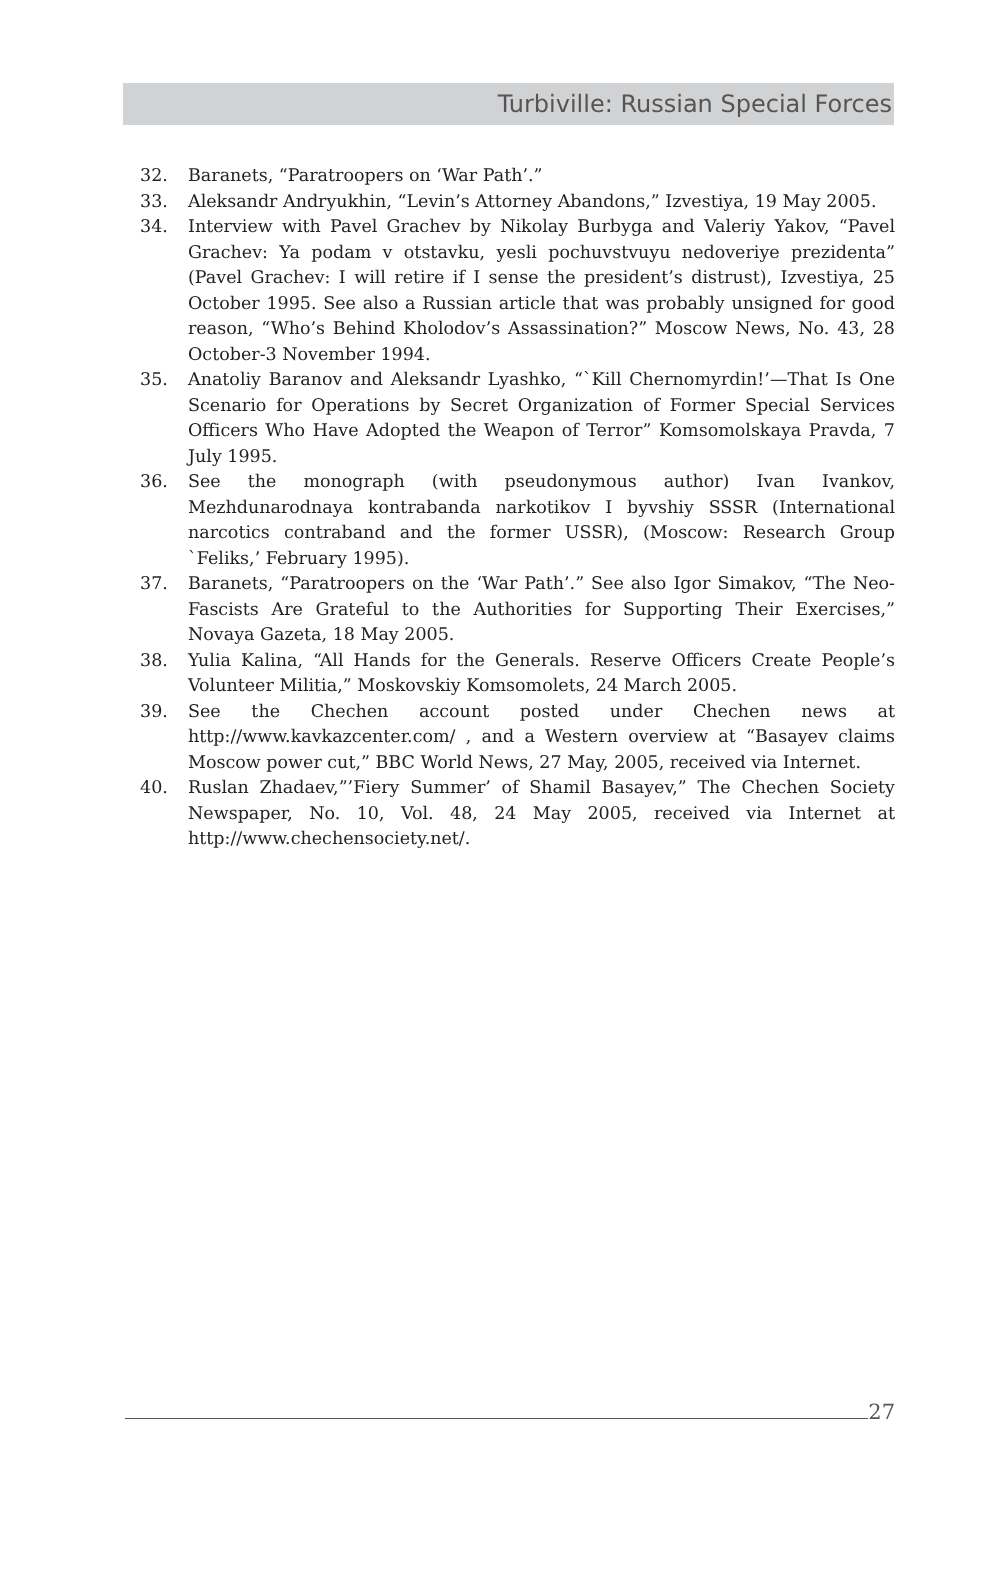Turbiville: Russian Special Forces
32. Baranets, “Paratroopers on ‘War Path’.”
33. Aleksandr Andryukhin, “Levin’s Attorney Abandons,” Izvestiya, 19 May 2005.
34. Interview with Pavel Grachev by Nikolay Burbyga and Valeriy Yakov, “Pavel Grachev: Ya podam v otstavku, yesli pochuvstvuyu nedoveriye prezidenta” (Pavel Grachev: I will retire if I sense the president’s distrust), Izvestiya, 25 October 1995. See also a Russian article that was probably unsigned for good reason, “Who’s Behind Kholodov’s Assassination?” Moscow News, No. 43, 28 October-3 November 1994.
35. Anatoliy Baranov and Aleksandr Lyashko, “`Kill Chernomyrdin!’—That Is One Scenario for Operations by Secret Organization of Former Special Services Officers Who Have Adopted the Weapon of Terror” Komsomolskaya Pravda, 7 July 1995.
36. See the monograph (with pseudonymous author) Ivan Ivankov, Mezhdunarodnaya kontrabanda narkotikov I byvshiy SSSR (International narcotics contraband and the former USSR), (Moscow: Research Group `Feliks,’ February 1995).
37. Baranets, “Paratroopers on the ‘War Path’.” See also Igor Simakov, “The Neo-Fascists Are Grateful to the Authorities for Supporting Their Exercises,” Novaya Gazeta, 18 May 2005.
38. Yulia Kalina, “All Hands for the Generals. Reserve Officers Create People’s Volunteer Militia,” Moskovskiy Komsomolets, 24 March 2005.
39. See the Chechen account posted under Chechen news at http://www.kavkazcenter.com/ , and a Western overview at “Basayev claims Moscow power cut,” BBC World News, 27 May, 2005, received via Internet.
40. Ruslan Zhadaev,”’Fiery Summer’ of Shamil Basayev,” The Chechen Society Newspaper, No. 10, Vol. 48, 24 May 2005, received via Internet at http://www.chechensociety.net/.
27